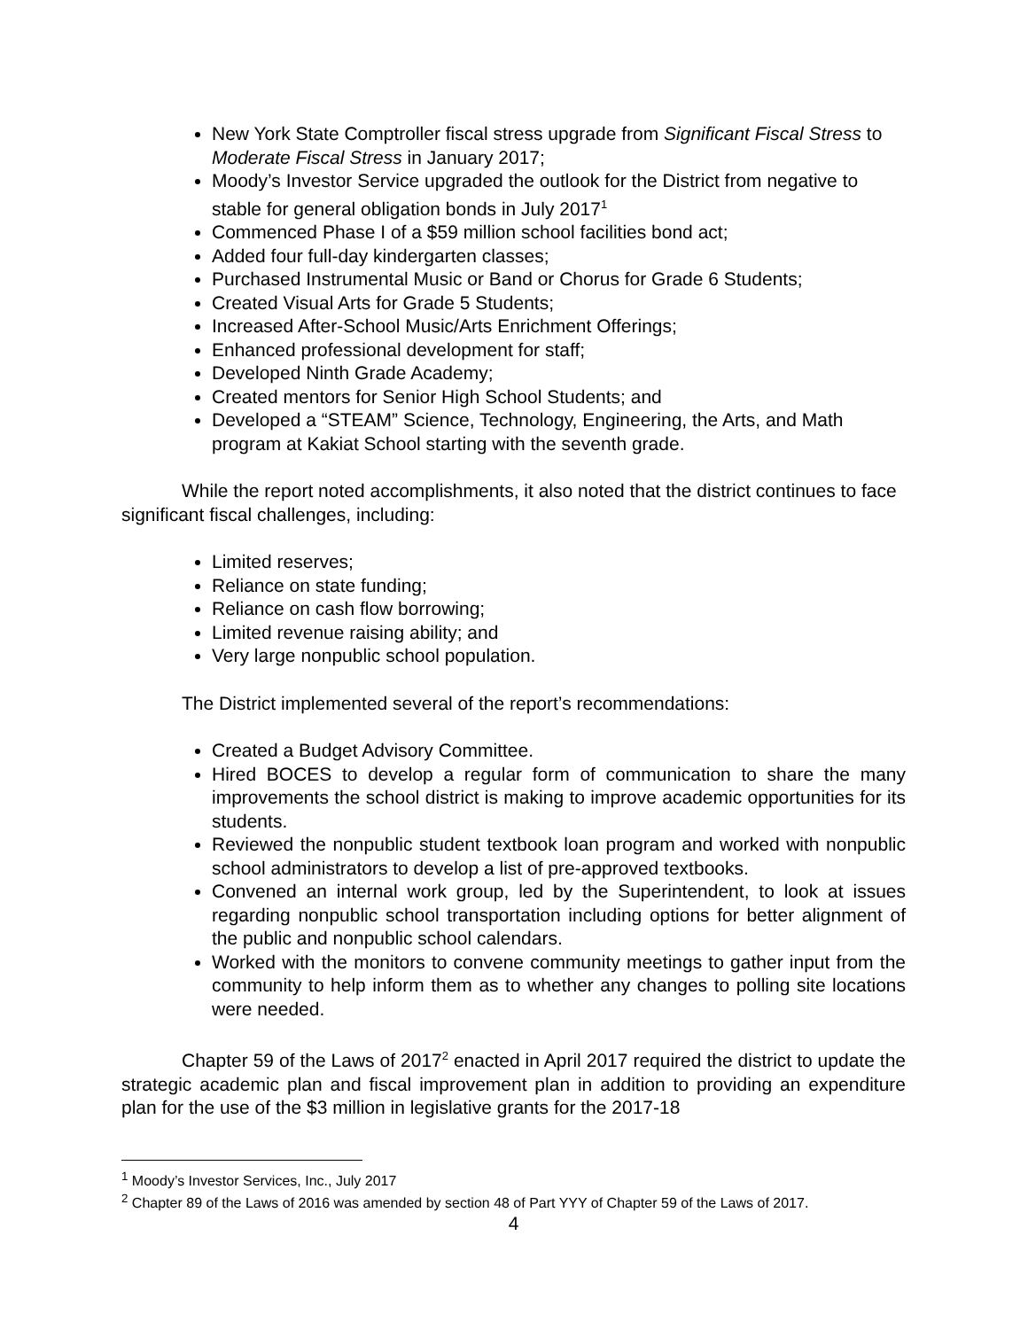New York State Comptroller fiscal stress upgrade from Significant Fiscal Stress to Moderate Fiscal Stress in January 2017;
Moody’s Investor Service upgraded the outlook for the District from negative to stable for general obligation bonds in July 2017<sup>1</sup>
Commenced Phase I of a $59 million school facilities bond act;
Added four full-day kindergarten classes;
Purchased Instrumental Music or Band or Chorus for Grade 6 Students;
Created Visual Arts for Grade 5 Students;
Increased After-School Music/Arts Enrichment Offerings;
Enhanced professional development for staff;
Developed Ninth Grade Academy;
Created mentors for Senior High School Students; and
Developed a “STEAM” Science, Technology, Engineering, the Arts, and Math program at Kakiat School starting with the seventh grade.
While the report noted accomplishments, it also noted that the district continues to face significant fiscal challenges, including:
Limited reserves;
Reliance on state funding;
Reliance on cash flow borrowing;
Limited revenue raising ability; and
Very large nonpublic school population.
The District implemented several of the report’s recommendations:
Created a Budget Advisory Committee.
Hired BOCES to develop a regular form of communication to share the many improvements the school district is making to improve academic opportunities for its students.
Reviewed the nonpublic student textbook loan program and worked with nonpublic school administrators to develop a list of pre-approved textbooks.
Convened an internal work group, led by the Superintendent, to look at issues regarding nonpublic school transportation including options for better alignment of the public and nonpublic school calendars.
Worked with the monitors to convene community meetings to gather input from the community to help inform them as to whether any changes to polling site locations were needed.
Chapter 59 of the Laws of 2017<sup>2</sup> enacted in April 2017 required the district to update the strategic academic plan and fiscal improvement plan in addition to providing an expenditure plan for the use of the $3 million in legislative grants for the 2017-18
<sup>1</sup> Moody’s Investor Services, Inc., July 2017
<sup>2</sup> Chapter 89 of the Laws of 2016 was amended by section 48 of Part YYY of Chapter 59 of the Laws of 2017.
4